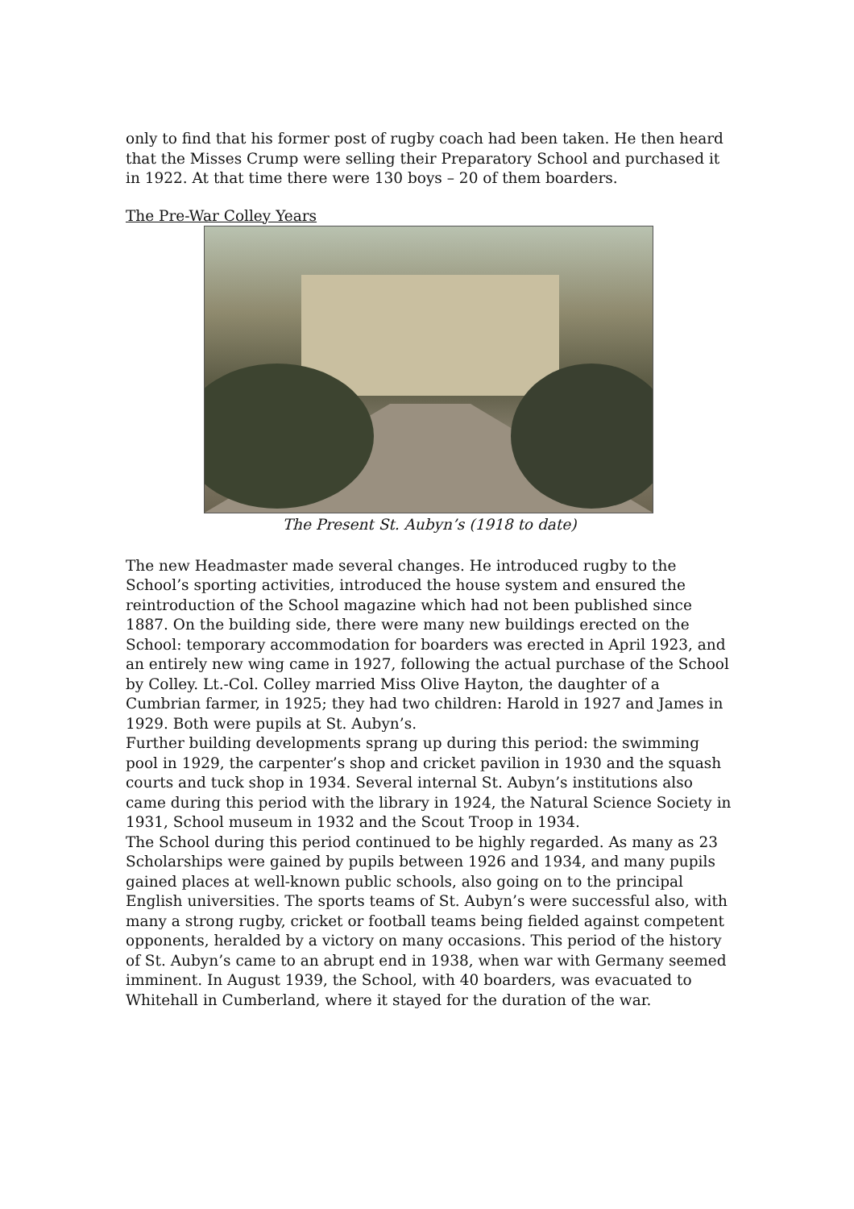only to find that his former post of rugby coach had been taken. He then heard that the Misses Crump were selling their Preparatory School and purchased it in 1922. At that time there were 130 boys – 20 of them boarders.
The Pre-War Colley Years
The Present St. Aubyn’s (1918 to date)
The new Headmaster made several changes. He introduced rugby to the School’s sporting activities, introduced the house system and ensured the reintroduction of the School magazine which had not been published since 1887. On the building side, there were many new buildings erected on the School: temporary accommodation for boarders was erected in April 1923, and an entirely new wing came in 1927, following the actual purchase of the School by Colley. Lt.-Col. Colley married Miss Olive Hayton, the daughter of a Cumbrian farmer, in 1925; they had two children: Harold in 1927 and James in 1929. Both were pupils at St. Aubyn’s.
Further building developments sprang up during this period: the swimming pool in 1929, the carpenter’s shop and cricket pavilion in 1930 and the squash courts and tuck shop in 1934. Several internal St. Aubyn’s institutions also came during this period with the library in 1924, the Natural Science Society in 1931, School museum in 1932 and the Scout Troop in 1934.
The School during this period continued to be highly regarded. As many as 23 Scholarships were gained by pupils between 1926 and 1934, and many pupils gained places at well-known public schools, also going on to the principal English universities. The sports teams of St. Aubyn’s were successful also, with many a strong rugby, cricket or football teams being fielded against competent opponents, heralded by a victory on many occasions. This period of the history of St. Aubyn’s came to an abrupt end in 1938, when war with Germany seemed imminent. In August 1939, the School, with 40 boarders, was evacuated to Whitehall in Cumberland, where it stayed for the duration of the war.